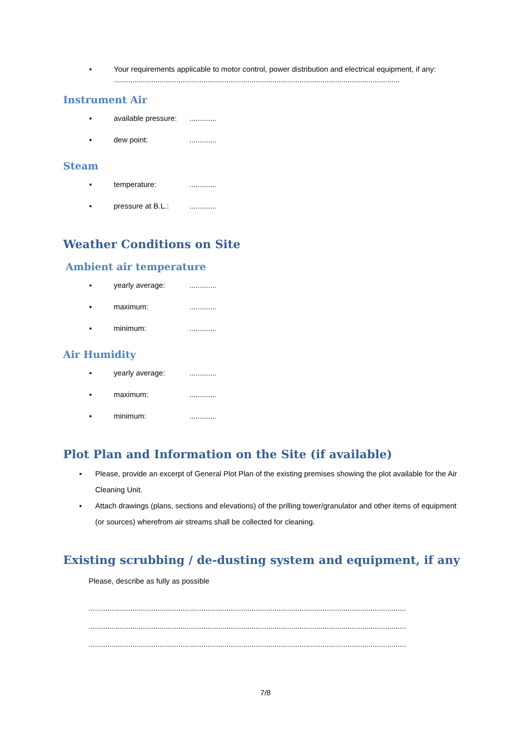▪ Your requirements applicable to motor control, power distribution and electrical equipment, if any:
.........................................................................................................................................
Instrument Air
▪ available pressure:.............
▪ dew point:.............
Steam
▪ temperature:.............
▪ pressure at B.L.:.............
Weather Conditions on Site
Ambient air temperature
▪ yearly average:.............
▪ maximum:.............
▪ minimum:.............
Air Humidity
▪ yearly average:.............
▪ maximum:.............
▪ minimum:.............
Plot Plan and Information on the Site (if available)
▪ Please, provide an excerpt of General Plot Plan of the existing premises showing the plot available for the Air Cleaning Unit.
▪ Attach drawings (plans, sections and elevations) of the prilling tower/granulator and other items of equipment (or sources) wherefrom air streams shall be collected for cleaning.
Existing scrubbing / de-dusting system and equipment, if any
Please, describe as fully as possible
........................................................................................................................................................
........................................................................................................................................................
........................................................................................................................................................
7/8